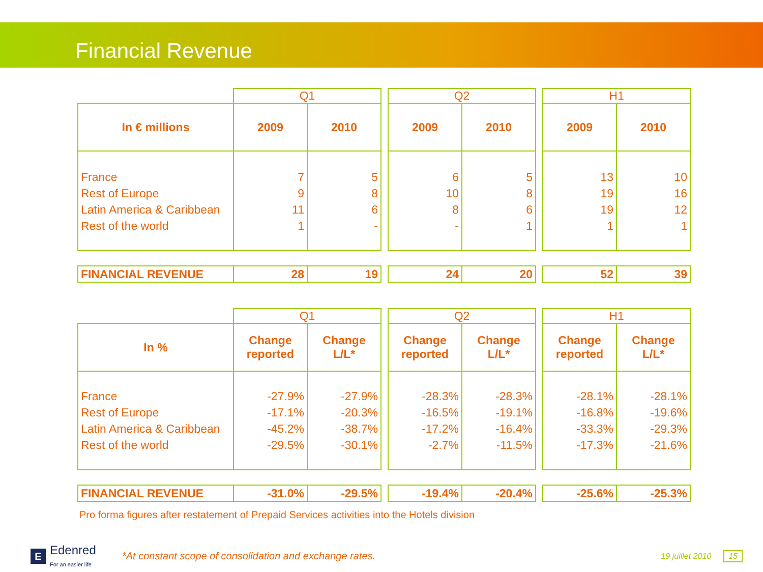Financial Revenue
| | Q1 | | | Q2 | | | H1 | |
| In € millions | 2009 | 2010 | | 2009 | 2010 | | 2009 | 2010 |
| France Rest of Europe Latin America & Caribbean Rest of the world | 7 9 11 1 | 5 8 6 - | | 6 10 8 - | 5 8 6 1 | | 13 19 19 1 | 10 16 12 1 |
| FINANCIAL REVENUE | 28 | 19 | | 24 | 20 | | 52 | 39 |
| | Q1 | | | Q2 | | | H1 | |
| In % | Change reported | Change L/L* | | Change reported | Change L/L* | | Change reported | Change L/L* |
| France Rest of Europe Latin America & Caribbean Rest of the world | -27.9% -17.1% -45.2% -29.5% | -27.9% -20.3% -38.7% -30.1% | | -28.3% -16.5% -17.2% -2.7% | -28.3% -19.1% -16.4% -11.5% | | -28.1% -16.8% -33.3% -17.3% | -28.1% -19.6% -29.3% -21.6% |
| FINANCIAL REVENUE | -31.0% | -29.5% | | -19.4% | -20.4% | | -25.6% | -25.3% |
Pro forma figures after restatement of Prepaid Services activities into the Hotels division
E Edenred
For an easier life
*At constant scope of consolidation and exchange rates.
19 juillet 2010 15